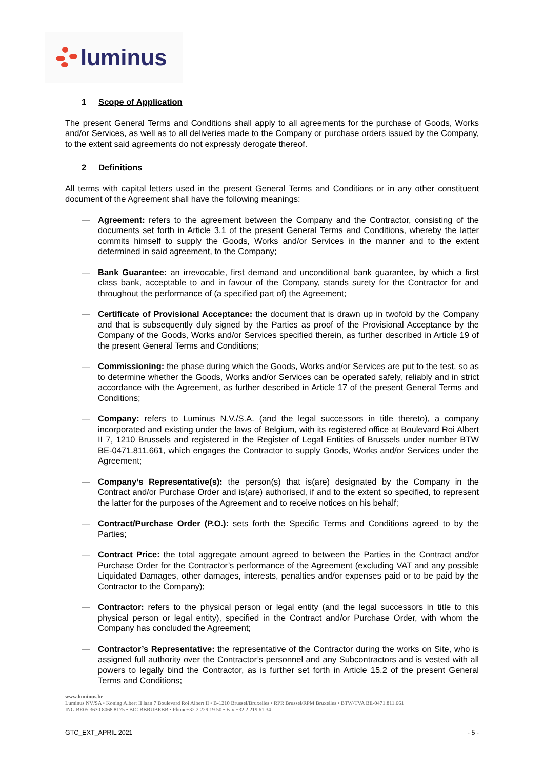luminus
1 Scope of Application
The present General Terms and Conditions shall apply to all agreements for the purchase of Goods, Works and/or Services, as well as to all deliveries made to the Company or purchase orders issued by the Company, to the extent said agreements do not expressly derogate thereof.
2 Definitions
All terms with capital letters used in the present General Terms and Conditions or in any other constituent document of the Agreement shall have the following meanings:
— Agreement: refers to the agreement between the Company and the Contractor, consisting of the documents set forth in Article 3.1 of the present General Terms and Conditions, whereby the latter commits himself to supply the Goods, Works and/or Services in the manner and to the extent determined in said agreement, to the Company;
— Bank Guarantee: an irrevocable, first demand and unconditional bank guarantee, by which a first class bank, acceptable to and in favour of the Company, stands surety for the Contractor for and throughout the performance of (a specified part of) the Agreement;
— Certificate of Provisional Acceptance: the document that is drawn up in twofold by the Company and that is subsequently duly signed by the Parties as proof of the Provisional Acceptance by the Company of the Goods, Works and/or Services specified therein, as further described in Article 19 of the present General Terms and Conditions;
— Commissioning: the phase during which the Goods, Works and/or Services are put to the test, so as to determine whether the Goods, Works and/or Services can be operated safely, reliably and in strict accordance with the Agreement, as further described in Article 17 of the present General Terms and Conditions;
— Company: refers to Luminus N.V./S.A. (and the legal successors in title thereto), a company incorporated and existing under the laws of Belgium, with its registered office at Boulevard Roi Albert II 7, 1210 Brussels and registered in the Register of Legal Entities of Brussels under number BTW BE-0471.811.661, which engages the Contractor to supply Goods, Works and/or Services under the Agreement;
— Company’s Representative(s): the person(s) that is(are) designated by the Company in the Contract and/or Purchase Order and is(are) authorised, if and to the extent so specified, to represent the latter for the purposes of the Agreement and to receive notices on his behalf;
— Contract/Purchase Order (P.O.): sets forth the Specific Terms and Conditions agreed to by the Parties;
— Contract Price: the total aggregate amount agreed to between the Parties in the Contract and/or Purchase Order for the Contractor’s performance of the Agreement (excluding VAT and any possible Liquidated Damages, other damages, interests, penalties and/or expenses paid or to be paid by the Contractor to the Company);
— Contractor: refers to the physical person or legal entity (and the legal successors in title to this physical person or legal entity), specified in the Contract and/or Purchase Order, with whom the Company has concluded the Agreement;
— Contractor’s Representative: the representative of the Contractor during the works on Site, who is assigned full authority over the Contractor’s personnel and any Subcontractors and is vested with all powers to legally bind the Contractor, as is further set forth in Article 15.2 of the present General Terms and Conditions;
www.luminus.be
Luminus NV/SA • Koning Albert II laan 7 Boulevard Roi Albert II • B-1210 Brussel/Bruxelles • RPR Brussel/RPM Bruxelles • BTW/TVA BE-0471.811.661
ING BE05 3630 8068 8175 • BIC BBRUBEBB • Phone+32 2 229 19 50 • Fax +32 2 219 61 34
GTC_EXT_APRIL 2021 - 5 -